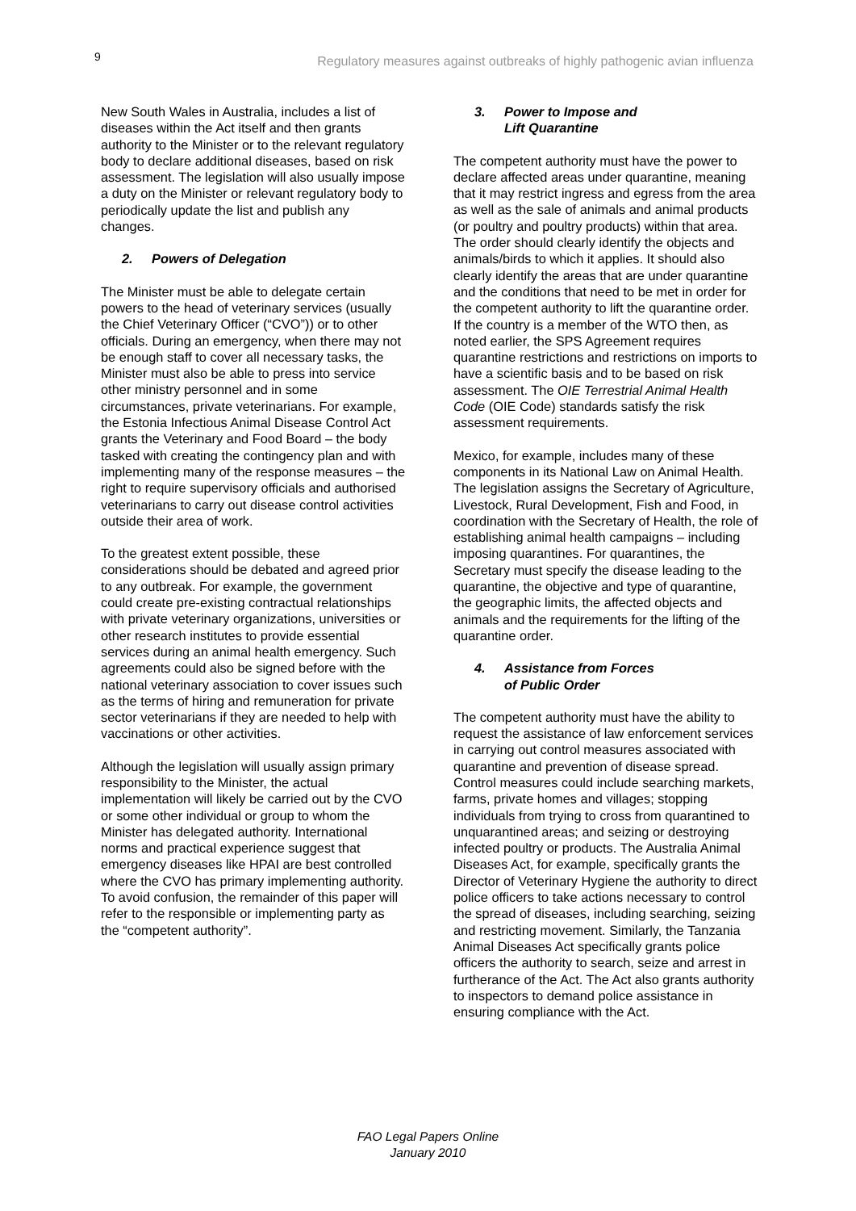9 Regulatory measures against outbreaks of highly pathogenic avian influenza
New South Wales in Australia, includes a list of diseases within the Act itself and then grants authority to the Minister or to the relevant regulatory body to declare additional diseases, based on risk assessment. The legislation will also usually impose a duty on the Minister or relevant regulatory body to periodically update the list and publish any changes.
2. Powers of Delegation
The Minister must be able to delegate certain powers to the head of veterinary services (usually the Chief Veterinary Officer (“CVO”)) or to other officials. During an emergency, when there may not be enough staff to cover all necessary tasks, the Minister must also be able to press into service other ministry personnel and in some circumstances, private veterinarians. For example, the Estonia Infectious Animal Disease Control Act grants the Veterinary and Food Board – the body tasked with creating the contingency plan and with implementing many of the response measures – the right to require supervisory officials and authorised veterinarians to carry out disease control activities outside their area of work.
To the greatest extent possible, these considerations should be debated and agreed prior to any outbreak. For example, the government could create pre-existing contractual relationships with private veterinary organizations, universities or other research institutes to provide essential services during an animal health emergency. Such agreements could also be signed before with the national veterinary association to cover issues such as the terms of hiring and remuneration for private sector veterinarians if they are needed to help with vaccinations or other activities.
Although the legislation will usually assign primary responsibility to the Minister, the actual implementation will likely be carried out by the CVO or some other individual or group to whom the Minister has delegated authority. International norms and practical experience suggest that emergency diseases like HPAI are best controlled where the CVO has primary implementing authority. To avoid confusion, the remainder of this paper will refer to the responsible or implementing party as the “competent authority”.
3. Power to Impose and
Lift Quarantine
The competent authority must have the power to declare affected areas under quarantine, meaning that it may restrict ingress and egress from the area as well as the sale of animals and animal products (or poultry and poultry products) within that area. The order should clearly identify the objects and animals/birds to which it applies. It should also clearly identify the areas that are under quarantine and the conditions that need to be met in order for the competent authority to lift the quarantine order. If the country is a member of the WTO then, as noted earlier, the SPS Agreement requires quarantine restrictions and restrictions on imports to have a scientific basis and to be based on risk assessment. The OIE Terrestrial Animal Health Code (OIE Code) standards satisfy the risk assessment requirements.
Mexico, for example, includes many of these components in its National Law on Animal Health. The legislation assigns the Secretary of Agriculture, Livestock, Rural Development, Fish and Food, in coordination with the Secretary of Health, the role of establishing animal health campaigns – including imposing quarantines. For quarantines, the Secretary must specify the disease leading to the quarantine, the objective and type of quarantine, the geographic limits, the affected objects and animals and the requirements for the lifting of the quarantine order.
4. Assistance from Forces
of Public Order
The competent authority must have the ability to request the assistance of law enforcement services in carrying out control measures associated with quarantine and prevention of disease spread. Control measures could include searching markets, farms, private homes and villages; stopping individuals from trying to cross from quarantined to unquarantined areas; and seizing or destroying infected poultry or products. The Australia Animal Diseases Act, for example, specifically grants the Director of Veterinary Hygiene the authority to direct police officers to take actions necessary to control the spread of diseases, including searching, seizing and restricting movement. Similarly, the Tanzania Animal Diseases Act specifically grants police officers the authority to search, seize and arrest in furtherance of the Act. The Act also grants authority to inspectors to demand police assistance in ensuring compliance with the Act.
FAO Legal Papers Online
January 2010